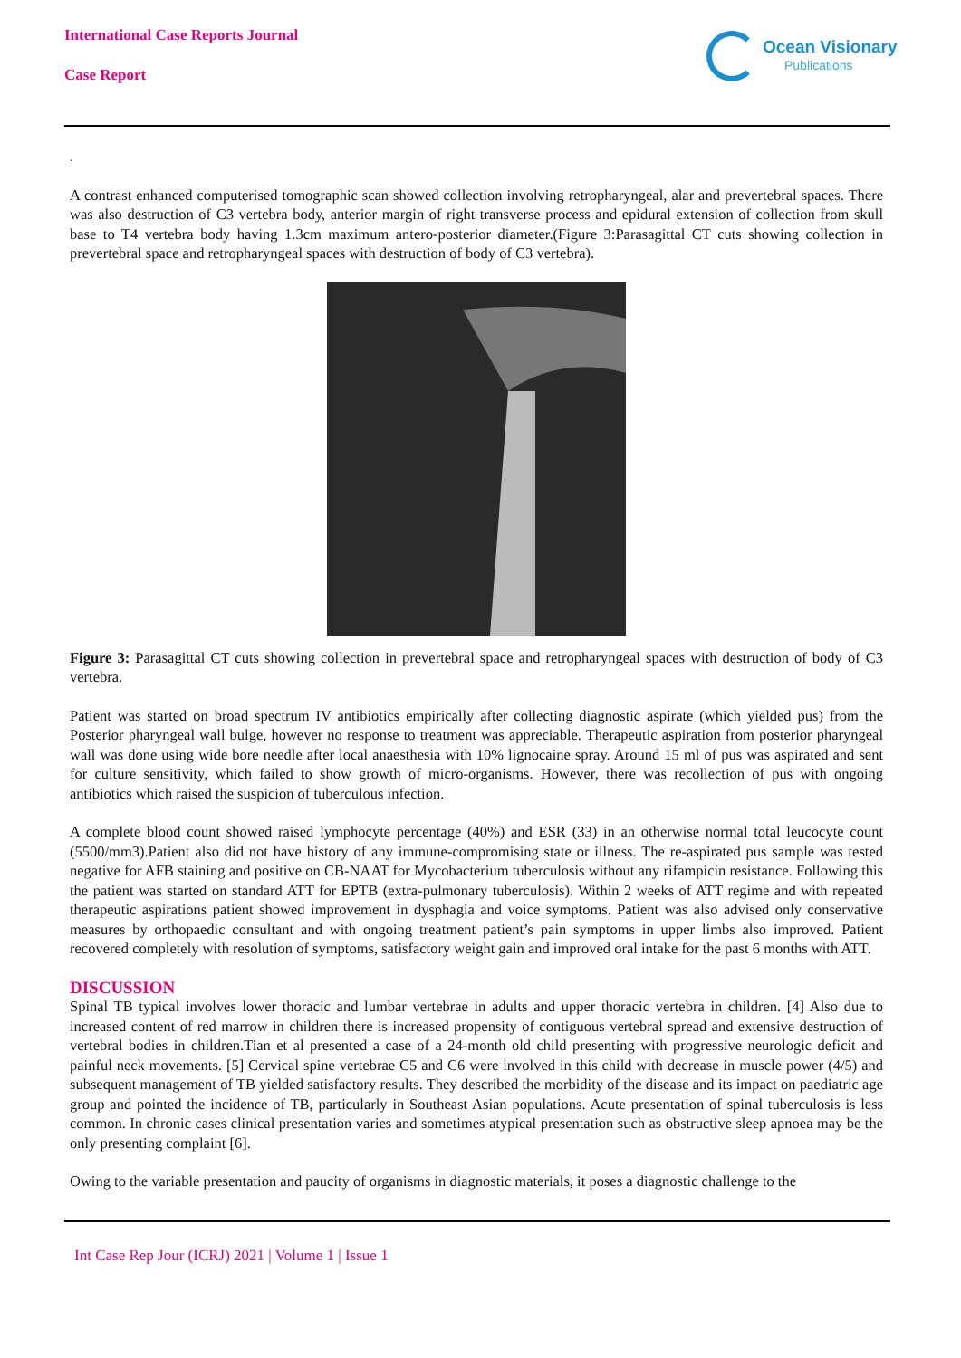International Case Reports Journal
Case Report
Ocean Visionary
Publications
.
A contrast enhanced computerised tomographic scan showed collection involving retropharyngeal, alar and prevertebral spaces. There was also destruction of C3 vertebra body, anterior margin of right transverse process and epidural extension of collection from skull base to T4 vertebra body having 1.3cm maximum antero-posterior diameter.(Figure 3:Parasagittal CT cuts showing collection in prevertebral space and retropharyngeal spaces with destruction of body of C3 vertebra).
Figure 3: Parasagittal CT cuts showing collection in prevertebral space and retropharyngeal spaces with destruction of body of C3 vertebra.
Patient was started on broad spectrum IV antibiotics empirically after collecting diagnostic aspirate (which yielded pus) from the Posterior pharyngeal wall bulge, however no response to treatment was appreciable. Therapeutic aspiration from posterior pharyngeal wall was done using wide bore needle after local anaesthesia with 10% lignocaine spray. Around 15 ml of pus was aspirated and sent for culture sensitivity, which failed to show growth of micro-organisms. However, there was recollection of pus with ongoing antibiotics which raised the suspicion of tuberculous infection.
A complete blood count showed raised lymphocyte percentage (40%) and ESR (33) in an otherwise normal total leucocyte count (5500/mm3).Patient also did not have history of any immune-compromising state or illness. The re-aspirated pus sample was tested negative for AFB staining and positive on CB-NAAT for Mycobacterium tuberculosis without any rifampicin resistance. Following this the patient was started on standard ATT for EPTB (extra-pulmonary tuberculosis). Within 2 weeks of ATT regime and with repeated therapeutic aspirations patient showed improvement in dysphagia and voice symptoms. Patient was also advised only conservative measures by orthopaedic consultant and with ongoing treatment patient’s pain symptoms in upper limbs also improved. Patient recovered completely with resolution of symptoms, satisfactory weight gain and improved oral intake for the past 6 months with ATT.
DISCUSSION
Spinal TB typical involves lower thoracic and lumbar vertebrae in adults and upper thoracic vertebra in children. [4] Also due to increased content of red marrow in children there is increased propensity of contiguous vertebral spread and extensive destruction of vertebral bodies in children.Tian et al presented a case of a 24-month old child presenting with progressive neurologic deficit and painful neck movements. [5] Cervical spine vertebrae C5 and C6 were involved in this child with decrease in muscle power (4/5) and subsequent management of TB yielded satisfactory results. They described the morbidity of the disease and its impact on paediatric age group and pointed the incidence of TB, particularly in Southeast Asian populations. Acute presentation of spinal tuberculosis is less common. In chronic cases clinical presentation varies and sometimes atypical presentation such as obstructive sleep apnoea may be the only presenting complaint [6].
Owing to the variable presentation and paucity of organisms in diagnostic materials, it poses a diagnostic challenge to the
Int Case Rep Jour (ICRJ) 2021 | Volume 1 | Issue 1